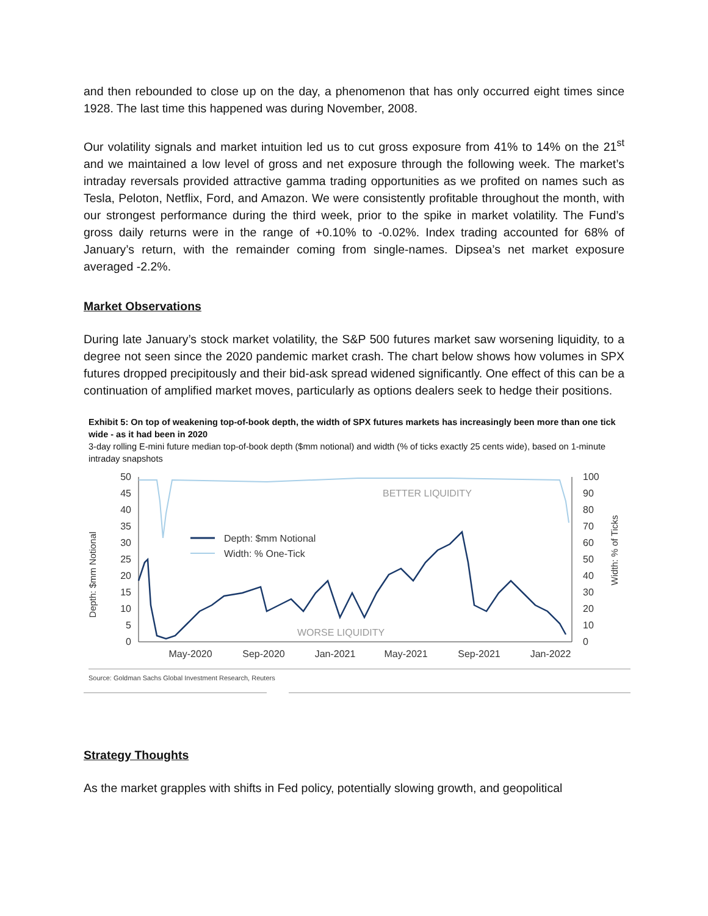and then rebounded to close up on the day, a phenomenon that has only occurred eight times since 1928. The last time this happened was during November, 2008.
Our volatility signals and market intuition led us to cut gross exposure from 41% to 14% on the 21<sup>st</sup> and we maintained a low level of gross and net exposure through the following week. The market’s intraday reversals provided attractive gamma trading opportunities as we profited on names such as Tesla, Peloton, Netflix, Ford, and Amazon. We were consistently profitable throughout the month, with our strongest performance during the third week, prior to the spike in market volatility. The Fund’s gross daily returns were in the range of +0.10% to -0.02%. Index trading accounted for 68% of January’s return, with the remainder coming from single-names. Dipsea’s net market exposure averaged -2.2%.
Market Observations
During late January’s stock market volatility, the S&P 500 futures market saw worsening liquidity, to a degree not seen since the 2020 pandemic market crash. The chart below shows how volumes in SPX futures dropped precipitously and their bid-ask spread widened significantly. One effect of this can be a continuation of amplified market moves, particularly as options dealers seek to hedge their positions.
Exhibit 5: On top of weakening top-of-book depth, the width of SPX futures markets has increasingly been more than one tick wide - as it had been in 2020
3-day rolling E-mini future median top-of-book depth ($mm notional) and width (% of ticks exactly 25 cents wide), based on 1-minute intraday snapshots
Depth: $mm Notional
Width: % of Ticks
50
45
40
35
30
25
20
15
10
5
0
100
90
80
70
60
50
40
30
20
10
0
May-2020
Sep-2020
Jan-2021
May-2021
Sep-2021
Jan-2022
Depth: $mm Notional
Width: % One-Tick
BETTER LIQUIDITY
WORSE LIQUIDITY
Source: Goldman Sachs Global Investment Research, Reuters
Strategy Thoughts
As the market grapples with shifts in Fed policy, potentially slowing growth, and geopolitical